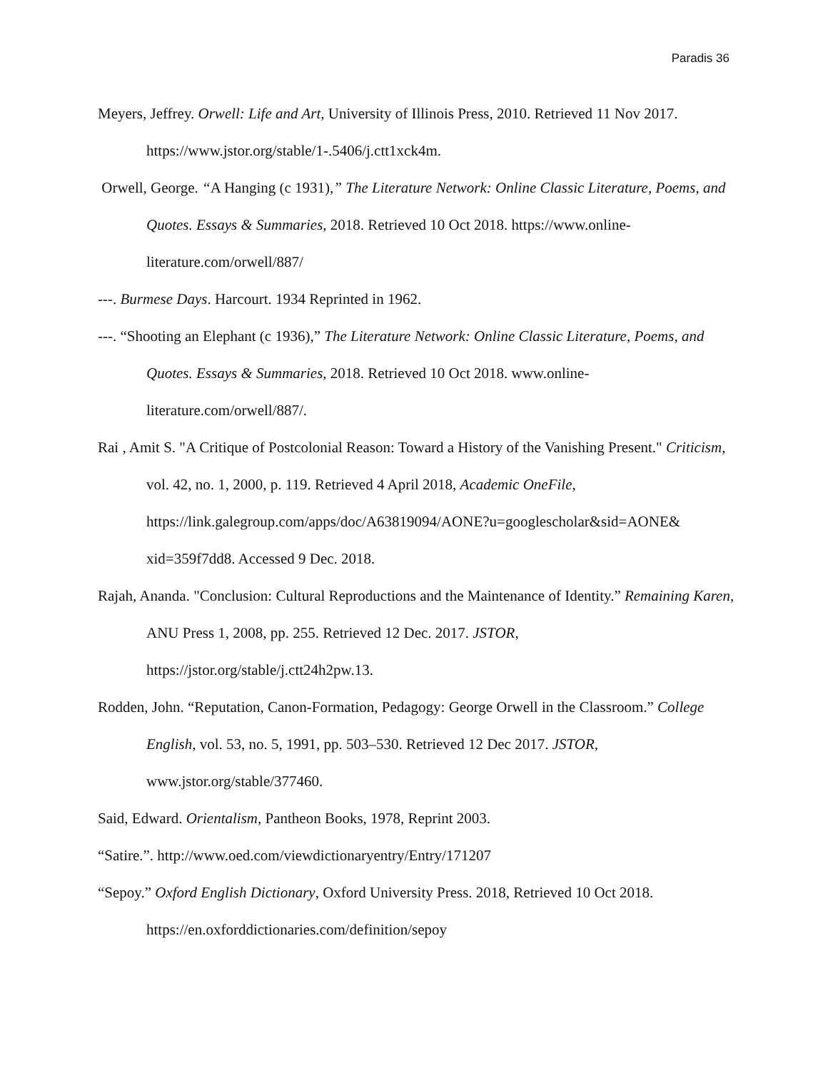Paradis 36
Meyers, Jeffrey. Orwell: Life and Art, University of Illinois Press, 2010. Retrieved 11 Nov 2017. https://www.jstor.org/stable/1-.5406/j.ctt1xck4m.
Orwell, George. “A Hanging (c 1931),” The Literature Network: Online Classic Literature, Poems, and Quotes. Essays & Summaries, 2018. Retrieved 10 Oct 2018. https://www.online-literature.com/orwell/887/
---. Burmese Days. Harcourt. 1934 Reprinted in 1962.
---. “Shooting an Elephant (c 1936),” The Literature Network: Online Classic Literature, Poems, and Quotes. Essays & Summaries, 2018. Retrieved 10 Oct 2018. www.online-literature.com/orwell/887/.
Rai , Amit S. "A Critique of Postcolonial Reason: Toward a History of the Vanishing Present." Criticism, vol. 42, no. 1, 2000, p. 119. Retrieved 4 April 2018, Academic OneFile, https://link.galegroup.com/apps/doc/A63819094/AONE?u=googlescholar&sid=AONE& xid=359f7dd8. Accessed 9 Dec. 2018.
Rajah, Ananda. "Conclusion: Cultural Reproductions and the Maintenance of Identity.” Remaining Karen, ANU Press 1, 2008, pp. 255. Retrieved 12 Dec. 2017. JSTOR, https://jstor.org/stable/j.ctt24h2pw.13.
Rodden, John. “Reputation, Canon-Formation, Pedagogy: George Orwell in the Classroom.” College English, vol. 53, no. 5, 1991, pp. 503–530. Retrieved 12 Dec 2017. JSTOR, www.jstor.org/stable/377460.
Said, Edward. Orientalism, Pantheon Books, 1978, Reprint 2003.
“Satire.”. http://www.oed.com/viewdictionaryentry/Entry/171207
“Sepoy.” Oxford English Dictionary, Oxford University Press. 2018, Retrieved 10 Oct 2018. https://en.oxforddictionaries.com/definition/sepoy